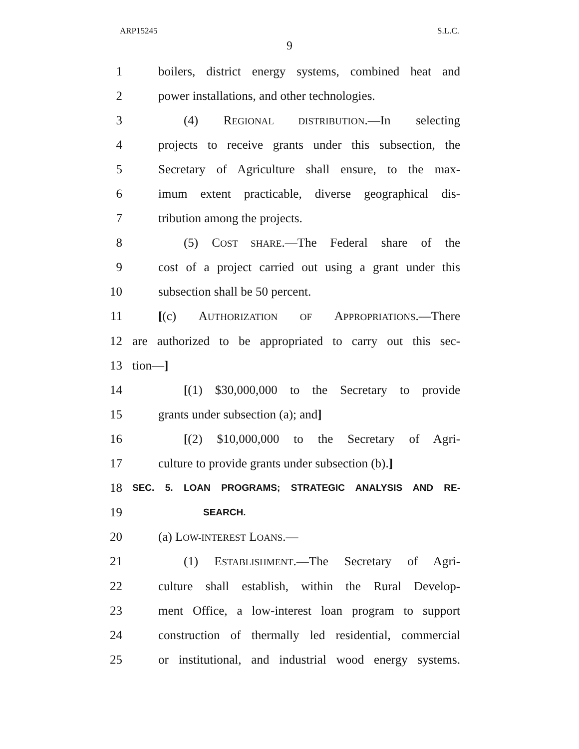ARP15245 S.L.C.
9
1 boilers, district energy systems, combined heat and
2 power installations, and other technologies.
3 (4) REGIONAL DISTRIBUTION.—In selecting
4 projects to receive grants under this subsection, the
5 Secretary of Agriculture shall ensure, to the max-
6 imum extent practicable, diverse geographical dis-
7 tribution among the projects.
8 (5) COST SHARE.—The Federal share of the
9 cost of a project carried out using a grant under this
10 subsection shall be 50 percent.
11 [(c) AUTHORIZATION OF APPROPRIATIONS.—There
12 are authorized to be appropriated to carry out this sec-
13 tion—]
14 [(1) $30,000,000 to the Secretary to provide
15 grants under subsection (a); and]
16 [(2) $10,000,000 to the Secretary of Agri-
17 culture to provide grants under subsection (b).]
18 SEC. 5. LOAN PROGRAMS; STRATEGIC ANALYSIS AND RE-
19 SEARCH.
20 (a) LOW-INTEREST LOANS.—
21 (1) ESTABLISHMENT.—The Secretary of Agri-
22 culture shall establish, within the Rural Develop-
23 ment Office, a low-interest loan program to support
24 construction of thermally led residential, commercial
25 or institutional, and industrial wood energy systems.